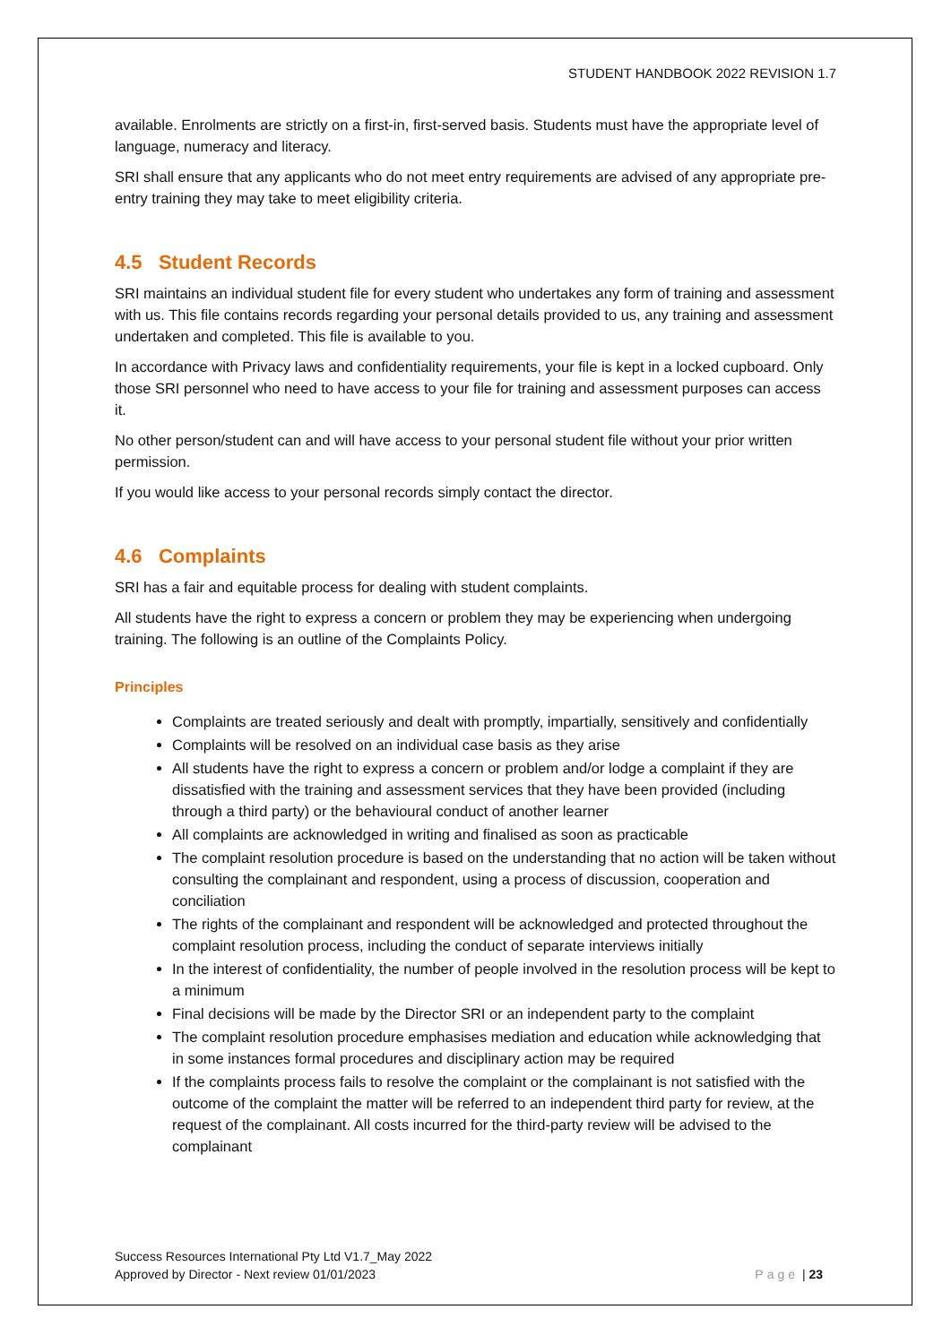STUDENT HANDBOOK 2022 REVISION 1.7
available. Enrolments are strictly on a first-in, first-served basis. Students must have the appropriate level of language, numeracy and literacy.
SRI shall ensure that any applicants who do not meet entry requirements are advised of any appropriate pre-entry training they may take to meet eligibility criteria.
4.5 Student Records
SRI maintains an individual student file for every student who undertakes any form of training and assessment with us. This file contains records regarding your personal details provided to us, any training and assessment undertaken and completed. This file is available to you.
In accordance with Privacy laws and confidentiality requirements, your file is kept in a locked cupboard. Only those SRI personnel who need to have access to your file for training and assessment purposes can access it.
No other person/student can and will have access to your personal student file without your prior written permission.
If you would like access to your personal records simply contact the director.
4.6 Complaints
SRI has a fair and equitable process for dealing with student complaints.
All students have the right to express a concern or problem they may be experiencing when undergoing training. The following is an outline of the Complaints Policy.
Principles
Complaints are treated seriously and dealt with promptly, impartially, sensitively and confidentially
Complaints will be resolved on an individual case basis as they arise
All students have the right to express a concern or problem and/or lodge a complaint if they are dissatisfied with the training and assessment services that they have been provided (including through a third party) or the behavioural conduct of another learner
All complaints are acknowledged in writing and finalised as soon as practicable
The complaint resolution procedure is based on the understanding that no action will be taken without consulting the complainant and respondent, using a process of discussion, cooperation and conciliation
The rights of the complainant and respondent will be acknowledged and protected throughout the complaint resolution process, including the conduct of separate interviews initially
In the interest of confidentiality, the number of people involved in the resolution process will be kept to a minimum
Final decisions will be made by the Director SRI or an independent party to the complaint
The complaint resolution procedure emphasises mediation and education while acknowledging that in some instances formal procedures and disciplinary action may be required
If the complaints process fails to resolve the complaint or the complainant is not satisfied with the outcome of the complaint the matter will be referred to an independent third party for review, at the request of the complainant. All costs incurred for the third-party review will be advised to the complainant
Success Resources International Pty Ltd V1.7_May 2022
Approved by Director - Next review 01/01/2023
Page | 23